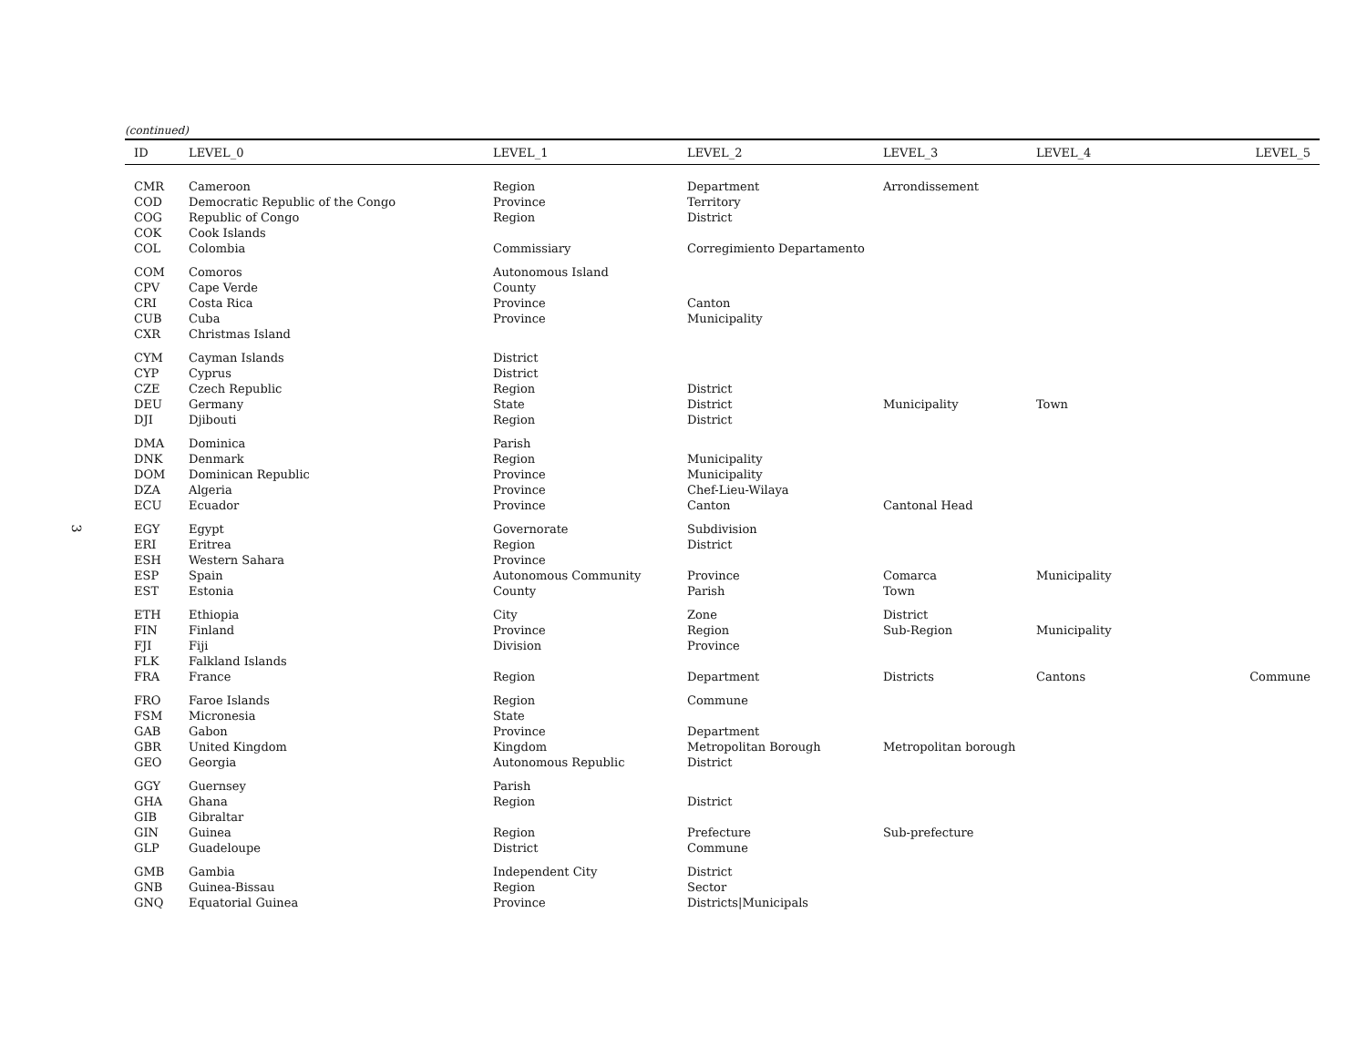3
(continued)
| ID | LEVEL_0 | LEVEL_1 | LEVEL_2 | LEVEL_3 | LEVEL_4 | LEVEL_5 |
| --- | --- | --- | --- | --- | --- | --- |
| CMR | Cameroon | Region | Department | Arrondissement | | |
| COD | Democratic Republic of the Congo | Province | Territory | | | |
| COG | Republic of Congo | Region | District | | | |
| COK | Cook Islands | | | | | |
| COL | Colombia | Commissiary | Corregimiento Departamento | | | |
| COM | Comoros | Autonomous Island | | | | |
| CPV | Cape Verde | County | | | | |
| CRI | Costa Rica | Province | Canton | | | |
| CUB | Cuba | Province | Municipality | | | |
| CXR | Christmas Island | | | | | |
| CYM | Cayman Islands | District | | | | |
| CYP | Cyprus | District | | | | |
| CZE | Czech Republic | Region | District | | | |
| DEU | Germany | State | District | Municipality | Town | |
| DJI | Djibouti | Region | District | | | |
| DMA | Dominica | Parish | | | | |
| DNK | Denmark | Region | Municipality | | | |
| DOM | Dominican Republic | Province | Municipality | | | |
| DZA | Algeria | Province | Chef-Lieu-Wilaya | | | |
| ECU | Ecuador | Province | Canton | Cantonal Head | | |
| EGY | Egypt | Governorate | Subdivision | | | |
| ERI | Eritrea | Region | District | | | |
| ESH | Western Sahara | Province | | | | |
| ESP | Spain | Autonomous Community | Province | Comarca | Municipality | |
| EST | Estonia | County | Parish | Town | | |
| ETH | Ethiopia | City | Zone | District | | |
| FIN | Finland | Province | Region | Sub-Region | Municipality | |
| FJI | Fiji | Division | Province | | | |
| FLK | Falkland Islands | | | | | |
| FRA | France | Region | Department | Districts | Cantons | Commune |
| FRO | Faroe Islands | Region | Commune | | | |
| FSM | Micronesia | State | | | | |
| GAB | Gabon | Province | Department | | | |
| GBR | United Kingdom | Kingdom | Metropolitan Borough | Metropolitan borough | | |
| GEO | Georgia | Autonomous Republic | District | | | |
| GGY | Guernsey | Parish | | | | |
| GHA | Ghana | Region | District | | | |
| GIB | Gibraltar | | | | | |
| GIN | Guinea | Region | Prefecture | Sub-prefecture | | |
| GLP | Guadeloupe | District | Commune | | | |
| GMB | Gambia | Independent City | District | | | |
| GNB | Guinea-Bissau | Region | Sector | | | |
| GNQ | Equatorial Guinea | Province | Districts/Municipals | | | |